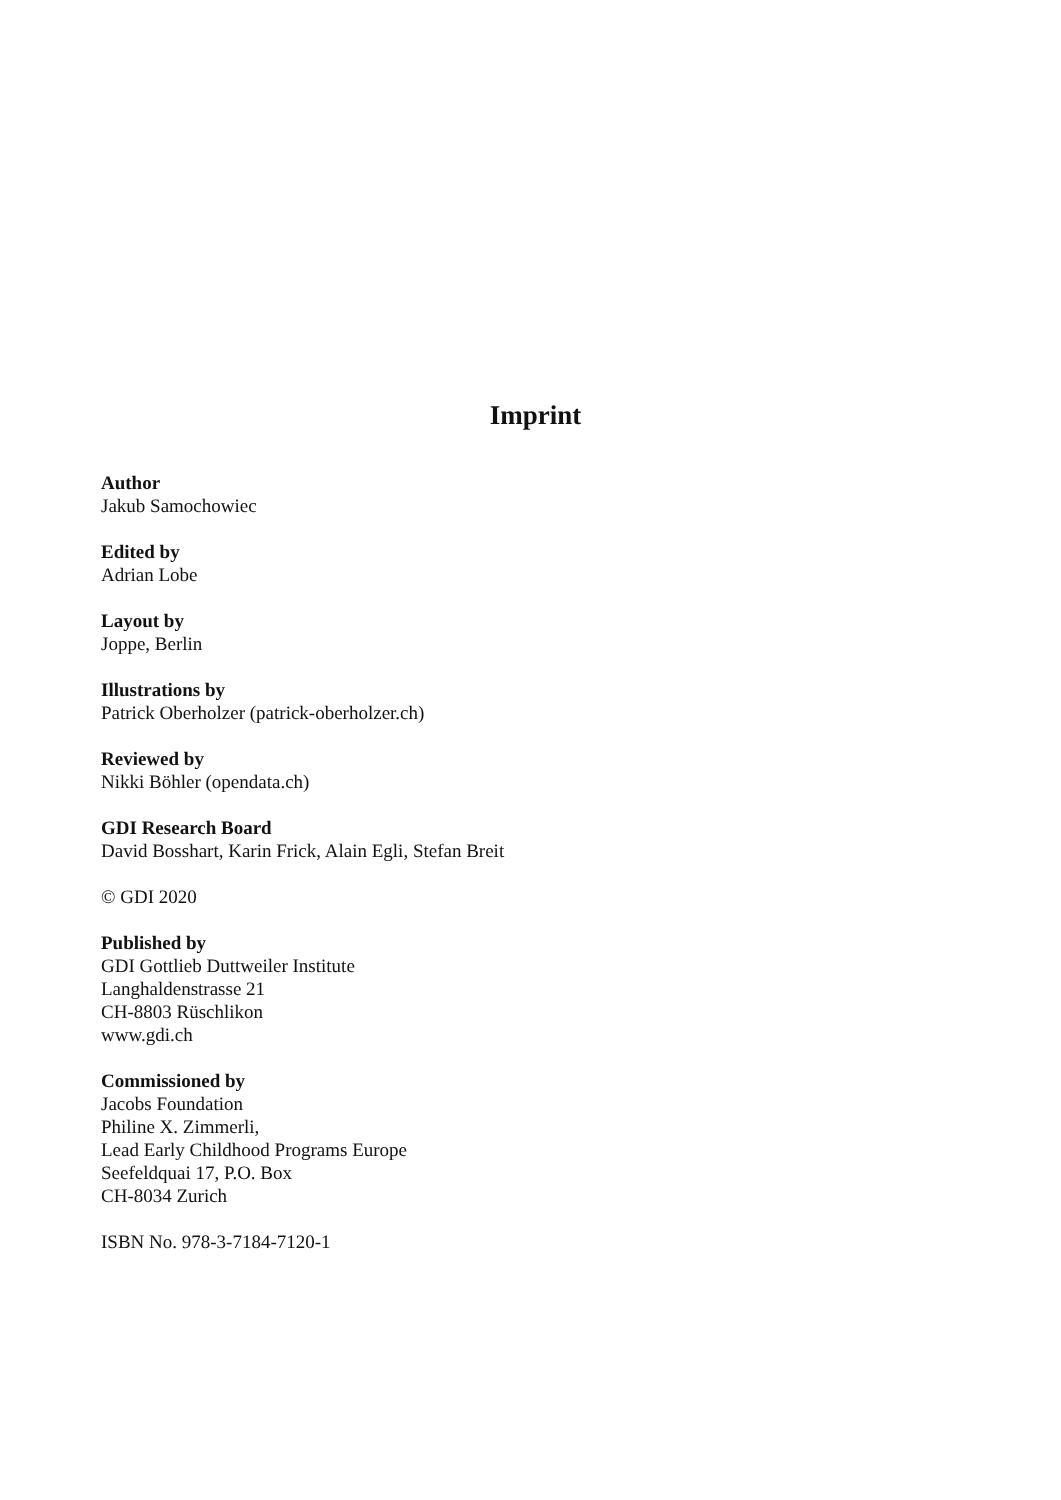Imprint
Author
Jakub Samochowiec
Edited by
Adrian Lobe
Layout by
Joppe, Berlin
Illustrations by
Patrick Oberholzer (patrick-oberholzer.ch)
Reviewed by
Nikki Böhler (opendata.ch)
GDI Research Board
David Bosshart, Karin Frick, Alain Egli, Stefan Breit
© GDI 2020
Published by
GDI Gottlieb Duttweiler Institute
Langhaldenstrasse 21
CH-8803 Rüschlikon
www.gdi.ch
Commissioned by
Jacobs Foundation
Philine X. Zimmerli,
Lead Early Childhood Programs Europe
Seefeldquai 17, P.O. Box
CH-8034 Zurich
ISBN No. 978-3-7184-7120-1